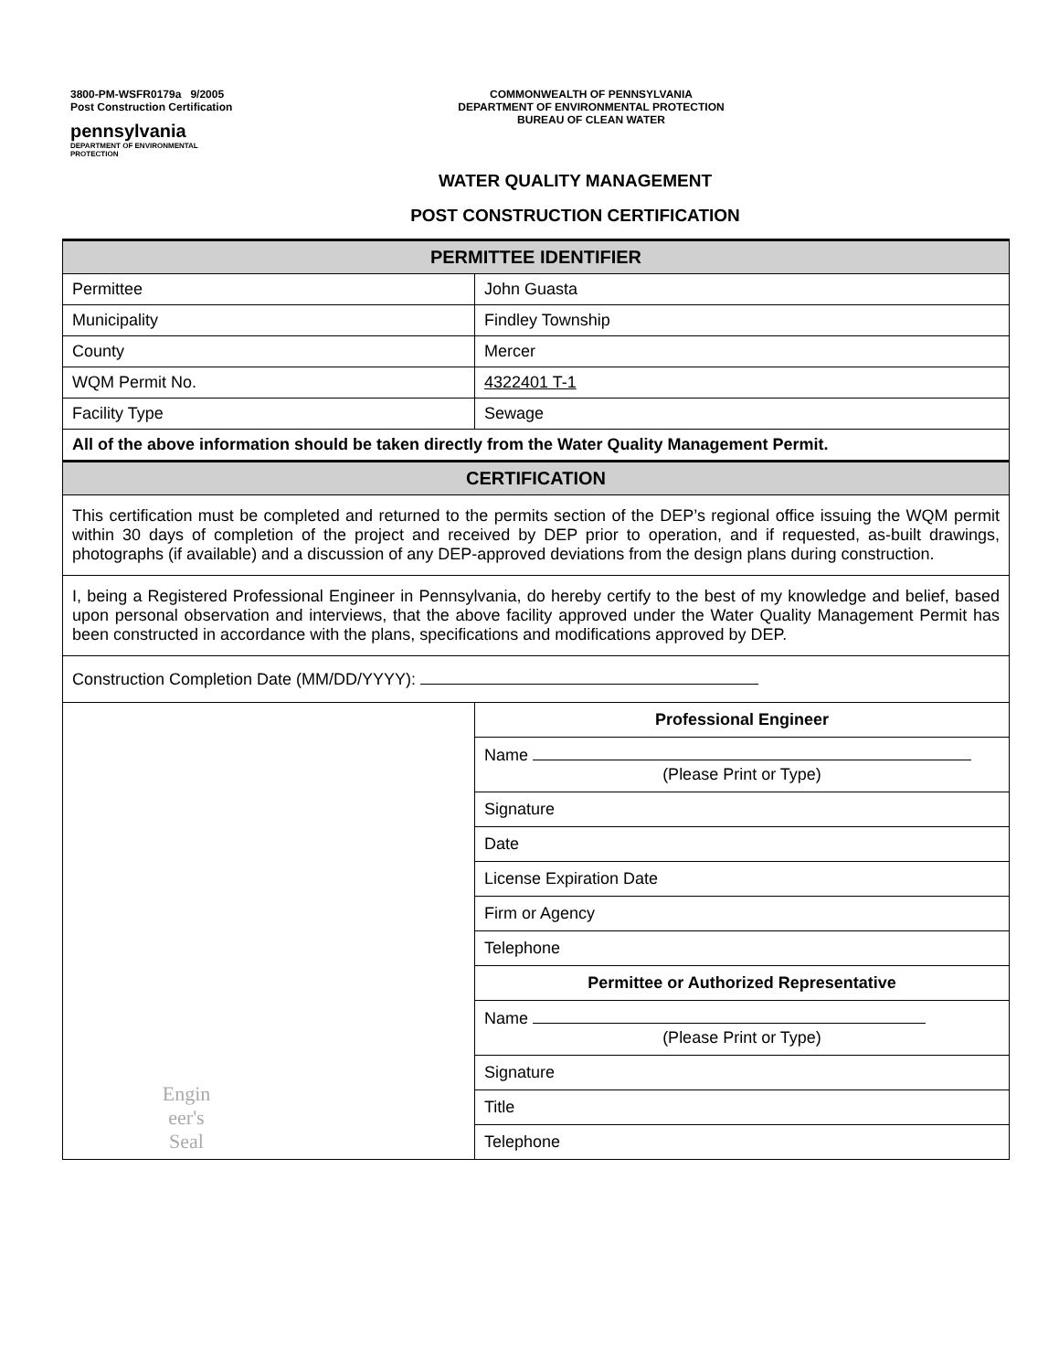3800-PM-WSFR0179a 9/2005
Post Construction Certification
pennsylvania
DEPARTMENT OF ENVIRONMENTAL
PROTECTION
COMMONWEALTH OF PENNSYLVANIA
DEPARTMENT OF ENVIRONMENTAL PROTECTION
BUREAU OF CLEAN WATER
WATER QUALITY MANAGEMENT
POST CONSTRUCTION CERTIFICATION
| PERMITTEE IDENTIFIER | |
| --- | --- |
| Permittee | John Guasta |
| Municipality | Findley Township |
| County | Mercer |
| WQM Permit No. | 4322401 T-1 |
| Facility Type | Sewage |
| All of the above information should be taken directly from the Water Quality Management Permit. | |
| CERTIFICATION | |
| This certification must be completed and returned to the permits section of the DEP’s regional office issuing the WQM permit within 30 days of completion of the project and received by DEP prior to operation, and if requested, as-built drawings, photographs (if available) and a discussion of any DEP-approved deviations from the design plans during construction. | |
| I, being a Registered Professional Engineer in Pennsylvania, do hereby certify to the best of my knowledge and belief, based upon personal observation and interviews, that the above facility approved under the Water Quality Management Permit has been constructed in accordance with the plans, specifications and modifications approved by DEP. | |
| Construction Completion Date (MM/DD/YYYY): | |
| Engin eer's Seal | / Professional Engineer / / Name (Please Print or Type) / / Signature / / Date / / License Expiration Date / / Firm or Agency / / Telephone / / Permittee or Authorized Representative / / Name (Please Print or Type) / / Signature / / Title / / Telephone / |